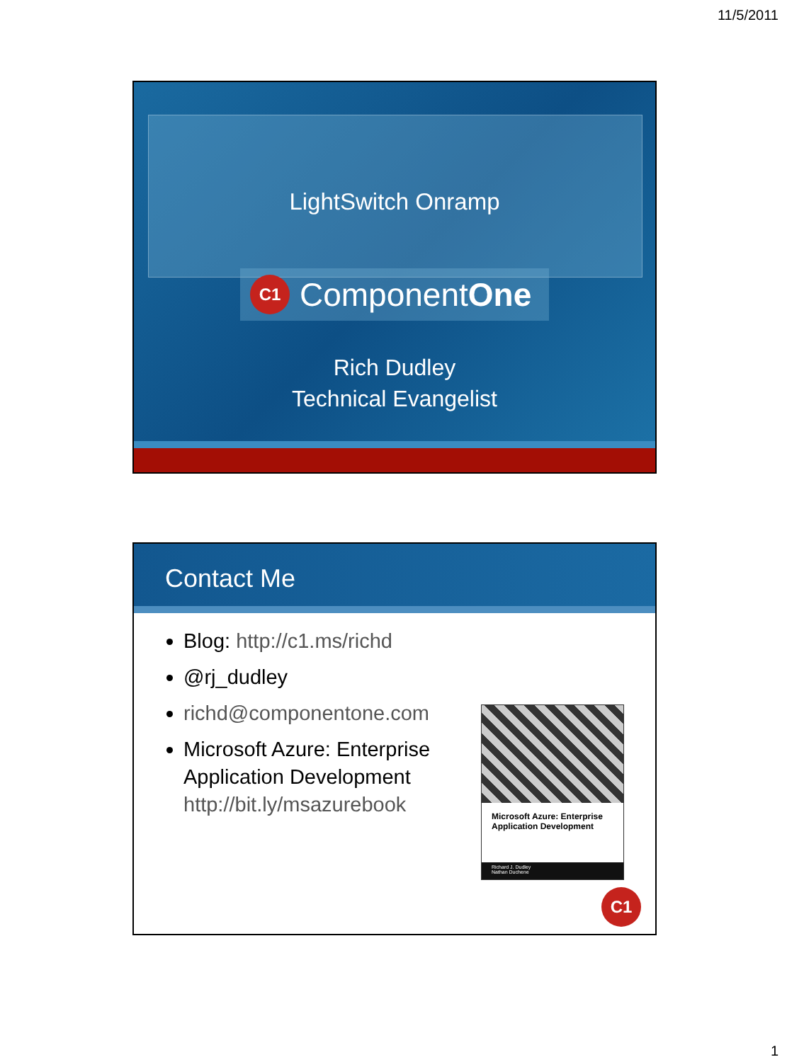11/5/2011
LightSwitch Onramp
C1
ComponentOne
Rich Dudley
Technical Evangelist
Contact Me
Blog: http://c1.ms/richd
@rj_dudley
richd@componentone.com
Microsoft Azure: Enterprise Application Development http://bit.ly/msazurebook
Microsoft Azure: Enterprise Application Development
Richard J. Dudley
Nathan Duchene
C1
1